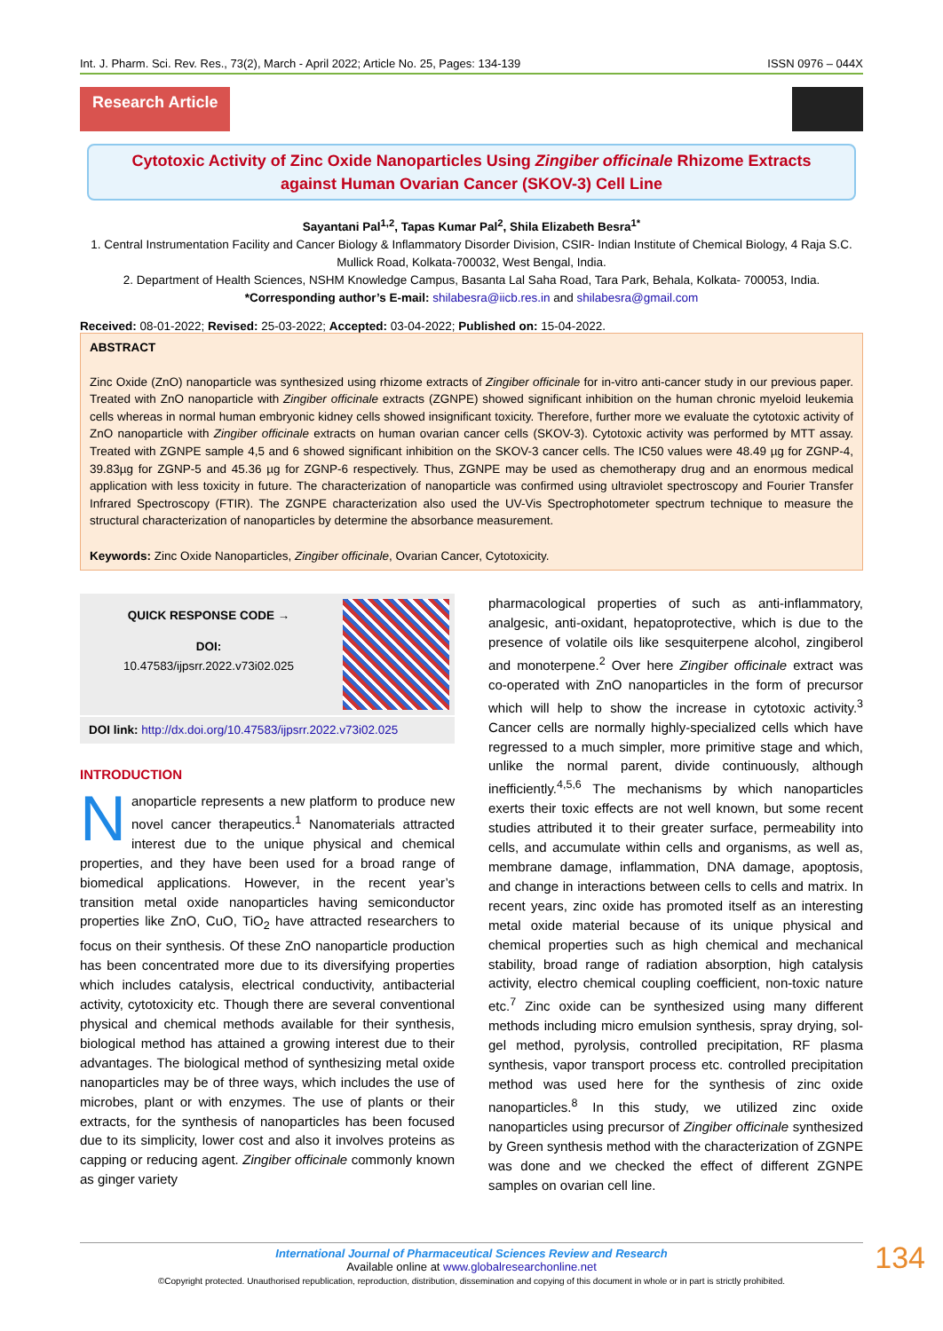Int. J. Pharm. Sci. Rev. Res., 73(2), March - April 2022; Article No. 25, Pages: 134-139 ISSN 0976 – 044X
Research Article
Cytotoxic Activity of Zinc Oxide Nanoparticles Using Zingiber officinale Rhizome Extracts
against Human Ovarian Cancer (SKOV-3) Cell Line
Sayantani Pal<sup>1,2</sup>, Tapas Kumar Pal<sup>2</sup>, Shila Elizabeth Besra<sup>1*</sup>
1. Central Instrumentation Facility and Cancer Biology & Inflammatory Disorder Division, CSIR- Indian Institute of Chemical Biology, 4 Raja S.C. Mullick Road, Kolkata-700032, West Bengal, India.
2. Department of Health Sciences, NSHM Knowledge Campus, Basanta Lal Saha Road, Tara Park, Behala, Kolkata- 700053, India.
*Corresponding author’s E-mail: shilabesra@iicb.res.in and shilabesra@gmail.com
Received: 08-01-2022; Revised: 25-03-2022; Accepted: 03-04-2022; Published on: 15-04-2022.
ABSTRACT
Zinc Oxide (ZnO) nanoparticle was synthesized using rhizome extracts of Zingiber officinale for in-vitro anti-cancer study in our previous paper. Treated with ZnO nanoparticle with Zingiber officinale extracts (ZGNPE) showed significant inhibition on the human chronic myeloid leukemia cells whereas in normal human embryonic kidney cells showed insignificant toxicity. Therefore, further more we evaluate the cytotoxic activity of ZnO nanoparticle with Zingiber officinale extracts on human ovarian cancer cells (SKOV-3). Cytotoxic activity was performed by MTT assay. Treated with ZGNPE sample 4,5 and 6 showed significant inhibition on the SKOV-3 cancer cells. The IC50 values were 48.49 µg for ZGNP-4, 39.83µg for ZGNP-5 and 45.36 µg for ZGNP-6 respectively. Thus, ZGNPE may be used as chemotherapy drug and an enormous medical application with less toxicity in future. The characterization of nanoparticle was confirmed using ultraviolet spectroscopy and Fourier Transfer Infrared Spectroscopy (FTIR). The ZGNPE characterization also used the UV-Vis Spectrophotometer spectrum technique to measure the structural characterization of nanoparticles by determine the absorbance measurement.
Keywords: Zinc Oxide Nanoparticles, Zingiber officinale, Ovarian Cancer, Cytotoxicity.
QUICK RESPONSE CODE →
DOI:
10.47583/ijpsrr.2022.v73i02.025
DOI link: http://dx.doi.org/10.47583/ijpsrr.2022.v73i02.025
INTRODUCTION
Nanoparticle represents a new platform to produce new novel cancer therapeutics.<sup>1</sup> Nanomaterials attracted interest due to the unique physical and chemical properties, and they have been used for a broad range of biomedical applications. However, in the recent year’s transition metal oxide nanoparticles having semiconductor properties like ZnO, CuO, TiO<sub>2</sub> have attracted researchers to focus on their synthesis. Of these ZnO nanoparticle production has been concentrated more due to its diversifying properties which includes catalysis, electrical conductivity, antibacterial activity, cytotoxicity etc. Though there are several conventional physical and chemical methods available for their synthesis, biological method has attained a growing interest due to their advantages. The biological method of synthesizing metal oxide nanoparticles may be of three ways, which includes the use of microbes, plant or with enzymes. The use of plants or their extracts, for the synthesis of nanoparticles has been focused due to its simplicity, lower cost and also it involves proteins as capping or reducing agent. Zingiber officinale commonly known as ginger variety
pharmacological properties of such as anti-inflammatory, analgesic, anti-oxidant, hepatoprotective, which is due to the presence of volatile oils like sesquiterpene alcohol, zingiberol and monoterpene.<sup>2</sup> Over here Zingiber officinale extract was co-operated with ZnO nanoparticles in the form of precursor which will help to show the increase in cytotoxic activity.<sup>3</sup> Cancer cells are normally highly-specialized cells which have regressed to a much simpler, more primitive stage and which, unlike the normal parent, divide continuously, although inefficiently.<sup>4,5,6</sup> The mechanisms by which nanoparticles exerts their toxic effects are not well known, but some recent studies attributed it to their greater surface, permeability into cells, and accumulate within cells and organisms, as well as, membrane damage, inflammation, DNA damage, apoptosis, and change in interactions between cells to cells and matrix. In recent years, zinc oxide has promoted itself as an interesting metal oxide material because of its unique physical and chemical properties such as high chemical and mechanical stability, broad range of radiation absorption, high catalysis activity, electro chemical coupling coefficient, non-toxic nature etc.<sup>7</sup> Zinc oxide can be synthesized using many different methods including micro emulsion synthesis, spray drying, sol-gel method, pyrolysis, controlled precipitation, RF plasma synthesis, vapor transport process etc. controlled precipitation method was used here for the synthesis of zinc oxide nanoparticles.<sup>8</sup> In this study, we utilized zinc oxide nanoparticles using precursor of Zingiber officinale synthesized by Green synthesis method with the characterization of ZGNPE was done and we checked the effect of different ZGNPE samples on ovarian cell line.
International Journal of Pharmaceutical Sciences Review and Research
Available online at www.globalresearchonline.net
©Copyright protected. Unauthorised republication, reproduction, distribution, dissemination and copying of this document in whole or in part is strictly prohibited.
134